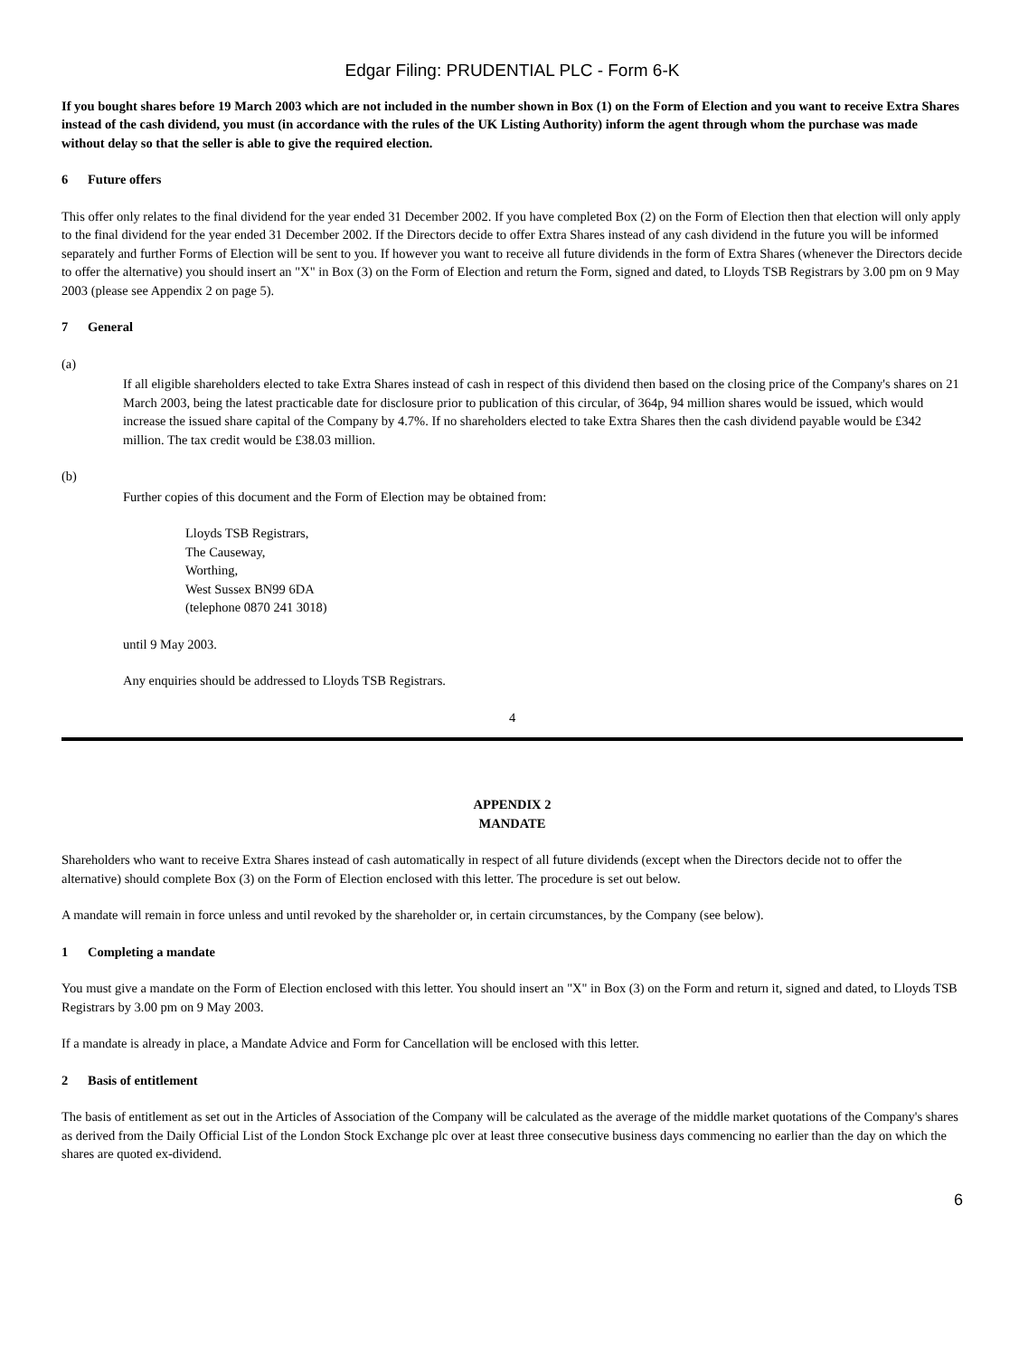Edgar Filing: PRUDENTIAL PLC - Form 6-K
If you bought shares before 19 March 2003 which are not included in the number shown in Box (1) on the Form of Election and you want to receive Extra Shares instead of the cash dividend, you must (in accordance with the rules of the UK Listing Authority) inform the agent through whom the purchase was made without delay so that the seller is able to give the required election.
6 Future offers
This offer only relates to the final dividend for the year ended 31 December 2002. If you have completed Box (2) on the Form of Election then that election will only apply to the final dividend for the year ended 31 December 2002. If the Directors decide to offer Extra Shares instead of any cash dividend in the future you will be informed separately and further Forms of Election will be sent to you. If however you want to receive all future dividends in the form of Extra Shares (whenever the Directors decide to offer the alternative) you should insert an "X" in Box (3) on the Form of Election and return the Form, signed and dated, to Lloyds TSB Registrars by 3.00 pm on 9 May 2003 (please see Appendix 2 on page 5).
7 General
(a)
If all eligible shareholders elected to take Extra Shares instead of cash in respect of this dividend then based on the closing price of the Company's shares on 21 March 2003, being the latest practicable date for disclosure prior to publication of this circular, of 364p, 94 million shares would be issued, which would increase the issued share capital of the Company by 4.7%. If no shareholders elected to take Extra Shares then the cash dividend payable would be £342 million. The tax credit would be £38.03 million.
(b)
Further copies of this document and the Form of Election may be obtained from:
Lloyds TSB Registrars,
The Causeway,
Worthing,
West Sussex BN99 6DA
(telephone 0870 241 3018)
until 9 May 2003.
Any enquiries should be addressed to Lloyds TSB Registrars.
4
APPENDIX 2
MANDATE
Shareholders who want to receive Extra Shares instead of cash automatically in respect of all future dividends (except when the Directors decide not to offer the alternative) should complete Box (3) on the Form of Election enclosed with this letter. The procedure is set out below.
A mandate will remain in force unless and until revoked by the shareholder or, in certain circumstances, by the Company (see below).
1 Completing a mandate
You must give a mandate on the Form of Election enclosed with this letter. You should insert an "X" in Box (3) on the Form and return it, signed and dated, to Lloyds TSB Registrars by 3.00 pm on 9 May 2003.
If a mandate is already in place, a Mandate Advice and Form for Cancellation will be enclosed with this letter.
2 Basis of entitlement
The basis of entitlement as set out in the Articles of Association of the Company will be calculated as the average of the middle market quotations of the Company's shares as derived from the Daily Official List of the London Stock Exchange plc over at least three consecutive business days commencing no earlier than the day on which the shares are quoted ex-dividend.
6